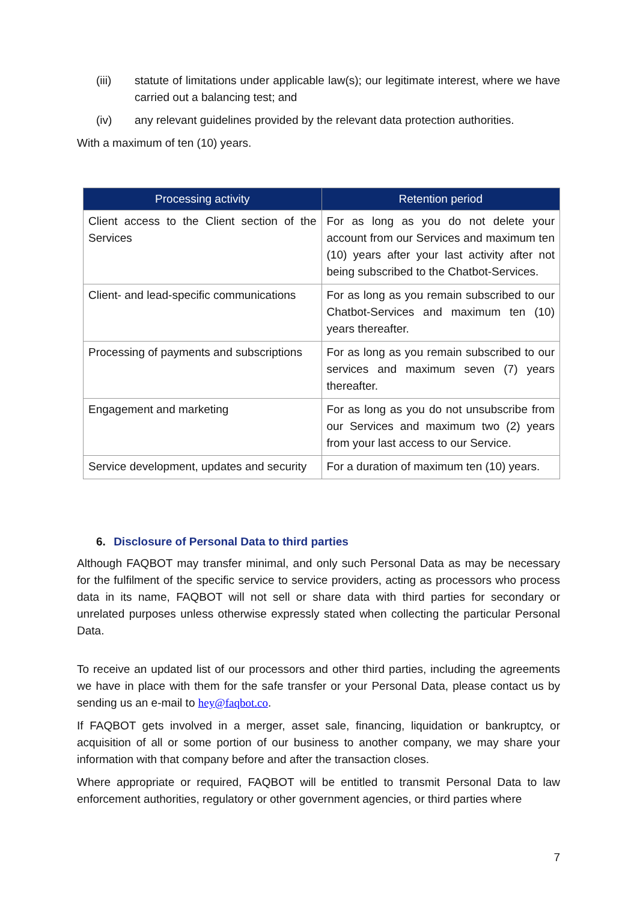(iii) statute of limitations under applicable law(s); our legitimate interest, where we have carried out a balancing test; and
(iv) any relevant guidelines provided by the relevant data protection authorities.
With a maximum of ten (10) years.
| Processing activity | Retention period |
| --- | --- |
| Client access to the Client section of the Services | For as long as you do not delete your account from our Services and maximum ten (10) years after your last activity after not being subscribed to the Chatbot-Services. |
| Client- and lead-specific communications | For as long as you remain subscribed to our Chatbot-Services and maximum ten (10) years thereafter. |
| Processing of payments and subscriptions | For as long as you remain subscribed to our services and maximum seven (7) years thereafter. |
| Engagement and marketing | For as long as you do not unsubscribe from our Services and maximum two (2) years from your last access to our Service. |
| Service development, updates and security | For a duration of maximum ten (10) years. |
6. Disclosure of Personal Data to third parties
Although FAQBOT may transfer minimal, and only such Personal Data as may be necessary for the fulfilment of the specific service to service providers, acting as processors who process data in its name, FAQBOT will not sell or share data with third parties for secondary or unrelated purposes unless otherwise expressly stated when collecting the particular Personal Data.
To receive an updated list of our processors and other third parties, including the agreements we have in place with them for the safe transfer or your Personal Data, please contact us by sending us an e-mail to hey@faqbot.co.
If FAQBOT gets involved in a merger, asset sale, financing, liquidation or bankruptcy, or acquisition of all or some portion of our business to another company, we may share your information with that company before and after the transaction closes.
Where appropriate or required, FAQBOT will be entitled to transmit Personal Data to law enforcement authorities, regulatory or other government agencies, or third parties where
7